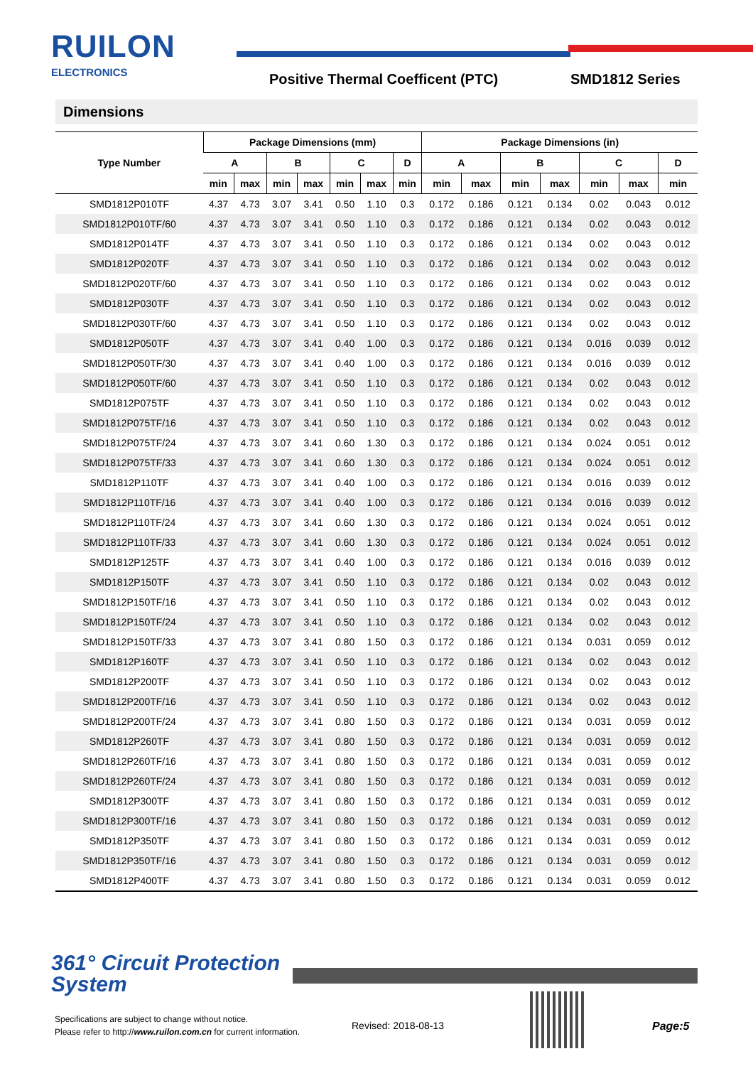RUILON
ELECTRONICS
Positive Thermal Coefficent (PTC)
SMD1812 Series
Dimensions
| Type Number | Package Dimensions (mm) | | | | | | | Package Dimensions (in) | | | | | | |
| --- | --- | --- | --- | --- | --- | --- | --- | --- | --- | --- | --- | --- | --- | --- |
| | A | | B | | C | | D | A | | B | | C | | D |
| | min | max | min | max | min | max | min | min | max | min | max | min | max | min |
| SMD1812P010TF | 4.37 | 4.73 | 3.07 | 3.41 | 0.50 | 1.10 | 0.3 | 0.172 | 0.186 | 0.121 | 0.134 | 0.02 | 0.043 | 0.012 |
| SMD1812P010TF/60 | 4.37 | 4.73 | 3.07 | 3.41 | 0.50 | 1.10 | 0.3 | 0.172 | 0.186 | 0.121 | 0.134 | 0.02 | 0.043 | 0.012 |
| SMD1812P014TF | 4.37 | 4.73 | 3.07 | 3.41 | 0.50 | 1.10 | 0.3 | 0.172 | 0.186 | 0.121 | 0.134 | 0.02 | 0.043 | 0.012 |
| SMD1812P020TF | 4.37 | 4.73 | 3.07 | 3.41 | 0.50 | 1.10 | 0.3 | 0.172 | 0.186 | 0.121 | 0.134 | 0.02 | 0.043 | 0.012 |
| SMD1812P020TF/60 | 4.37 | 4.73 | 3.07 | 3.41 | 0.50 | 1.10 | 0.3 | 0.172 | 0.186 | 0.121 | 0.134 | 0.02 | 0.043 | 0.012 |
| SMD1812P030TF | 4.37 | 4.73 | 3.07 | 3.41 | 0.50 | 1.10 | 0.3 | 0.172 | 0.186 | 0.121 | 0.134 | 0.02 | 0.043 | 0.012 |
| SMD1812P030TF/60 | 4.37 | 4.73 | 3.07 | 3.41 | 0.50 | 1.10 | 0.3 | 0.172 | 0.186 | 0.121 | 0.134 | 0.02 | 0.043 | 0.012 |
| SMD1812P050TF | 4.37 | 4.73 | 3.07 | 3.41 | 0.40 | 1.00 | 0.3 | 0.172 | 0.186 | 0.121 | 0.134 | 0.016 | 0.039 | 0.012 |
| SMD1812P050TF/30 | 4.37 | 4.73 | 3.07 | 3.41 | 0.40 | 1.00 | 0.3 | 0.172 | 0.186 | 0.121 | 0.134 | 0.016 | 0.039 | 0.012 |
| SMD1812P050TF/60 | 4.37 | 4.73 | 3.07 | 3.41 | 0.50 | 1.10 | 0.3 | 0.172 | 0.186 | 0.121 | 0.134 | 0.02 | 0.043 | 0.012 |
| SMD1812P075TF | 4.37 | 4.73 | 3.07 | 3.41 | 0.50 | 1.10 | 0.3 | 0.172 | 0.186 | 0.121 | 0.134 | 0.02 | 0.043 | 0.012 |
| SMD1812P075TF/16 | 4.37 | 4.73 | 3.07 | 3.41 | 0.50 | 1.10 | 0.3 | 0.172 | 0.186 | 0.121 | 0.134 | 0.02 | 0.043 | 0.012 |
| SMD1812P075TF/24 | 4.37 | 4.73 | 3.07 | 3.41 | 0.60 | 1.30 | 0.3 | 0.172 | 0.186 | 0.121 | 0.134 | 0.024 | 0.051 | 0.012 |
| SMD1812P075TF/33 | 4.37 | 4.73 | 3.07 | 3.41 | 0.60 | 1.30 | 0.3 | 0.172 | 0.186 | 0.121 | 0.134 | 0.024 | 0.051 | 0.012 |
| SMD1812P110TF | 4.37 | 4.73 | 3.07 | 3.41 | 0.40 | 1.00 | 0.3 | 0.172 | 0.186 | 0.121 | 0.134 | 0.016 | 0.039 | 0.012 |
| SMD1812P110TF/16 | 4.37 | 4.73 | 3.07 | 3.41 | 0.40 | 1.00 | 0.3 | 0.172 | 0.186 | 0.121 | 0.134 | 0.016 | 0.039 | 0.012 |
| SMD1812P110TF/24 | 4.37 | 4.73 | 3.07 | 3.41 | 0.60 | 1.30 | 0.3 | 0.172 | 0.186 | 0.121 | 0.134 | 0.024 | 0.051 | 0.012 |
| SMD1812P110TF/33 | 4.37 | 4.73 | 3.07 | 3.41 | 0.60 | 1.30 | 0.3 | 0.172 | 0.186 | 0.121 | 0.134 | 0.024 | 0.051 | 0.012 |
| SMD1812P125TF | 4.37 | 4.73 | 3.07 | 3.41 | 0.40 | 1.00 | 0.3 | 0.172 | 0.186 | 0.121 | 0.134 | 0.016 | 0.039 | 0.012 |
| SMD1812P150TF | 4.37 | 4.73 | 3.07 | 3.41 | 0.50 | 1.10 | 0.3 | 0.172 | 0.186 | 0.121 | 0.134 | 0.02 | 0.043 | 0.012 |
| SMD1812P150TF/16 | 4.37 | 4.73 | 3.07 | 3.41 | 0.50 | 1.10 | 0.3 | 0.172 | 0.186 | 0.121 | 0.134 | 0.02 | 0.043 | 0.012 |
| SMD1812P150TF/24 | 4.37 | 4.73 | 3.07 | 3.41 | 0.50 | 1.10 | 0.3 | 0.172 | 0.186 | 0.121 | 0.134 | 0.02 | 0.043 | 0.012 |
| SMD1812P150TF/33 | 4.37 | 4.73 | 3.07 | 3.41 | 0.80 | 1.50 | 0.3 | 0.172 | 0.186 | 0.121 | 0.134 | 0.031 | 0.059 | 0.012 |
| SMD1812P160TF | 4.37 | 4.73 | 3.07 | 3.41 | 0.50 | 1.10 | 0.3 | 0.172 | 0.186 | 0.121 | 0.134 | 0.02 | 0.043 | 0.012 |
| SMD1812P200TF | 4.37 | 4.73 | 3.07 | 3.41 | 0.50 | 1.10 | 0.3 | 0.172 | 0.186 | 0.121 | 0.134 | 0.02 | 0.043 | 0.012 |
| SMD1812P200TF/16 | 4.37 | 4.73 | 3.07 | 3.41 | 0.50 | 1.10 | 0.3 | 0.172 | 0.186 | 0.121 | 0.134 | 0.02 | 0.043 | 0.012 |
| SMD1812P200TF/24 | 4.37 | 4.73 | 3.07 | 3.41 | 0.80 | 1.50 | 0.3 | 0.172 | 0.186 | 0.121 | 0.134 | 0.031 | 0.059 | 0.012 |
| SMD1812P260TF | 4.37 | 4.73 | 3.07 | 3.41 | 0.80 | 1.50 | 0.3 | 0.172 | 0.186 | 0.121 | 0.134 | 0.031 | 0.059 | 0.012 |
| SMD1812P260TF/16 | 4.37 | 4.73 | 3.07 | 3.41 | 0.80 | 1.50 | 0.3 | 0.172 | 0.186 | 0.121 | 0.134 | 0.031 | 0.059 | 0.012 |
| SMD1812P260TF/24 | 4.37 | 4.73 | 3.07 | 3.41 | 0.80 | 1.50 | 0.3 | 0.172 | 0.186 | 0.121 | 0.134 | 0.031 | 0.059 | 0.012 |
| SMD1812P300TF | 4.37 | 4.73 | 3.07 | 3.41 | 0.80 | 1.50 | 0.3 | 0.172 | 0.186 | 0.121 | 0.134 | 0.031 | 0.059 | 0.012 |
| SMD1812P300TF/16 | 4.37 | 4.73 | 3.07 | 3.41 | 0.80 | 1.50 | 0.3 | 0.172 | 0.186 | 0.121 | 0.134 | 0.031 | 0.059 | 0.012 |
| SMD1812P350TF | 4.37 | 4.73 | 3.07 | 3.41 | 0.80 | 1.50 | 0.3 | 0.172 | 0.186 | 0.121 | 0.134 | 0.031 | 0.059 | 0.012 |
| SMD1812P350TF/16 | 4.37 | 4.73 | 3.07 | 3.41 | 0.80 | 1.50 | 0.3 | 0.172 | 0.186 | 0.121 | 0.134 | 0.031 | 0.059 | 0.012 |
| SMD1812P400TF | 4.37 | 4.73 | 3.07 | 3.41 | 0.80 | 1.50 | 0.3 | 0.172 | 0.186 | 0.121 | 0.134 | 0.031 | 0.059 | 0.012 |
361° Circuit Protection
System
Specifications are subject to change without notice.
Please refer to http://www.ruilon.com.cn for current information.
Revised: 2018-08-13 Page:5